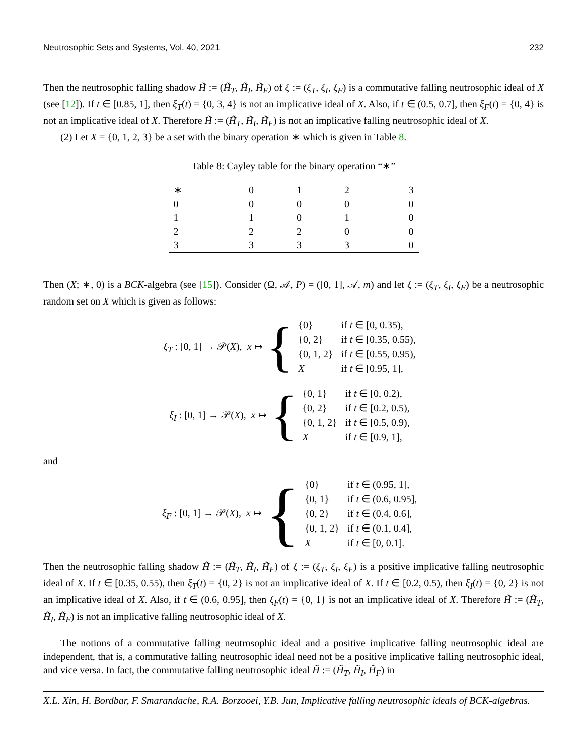Neutrosophic Sets and Systems, Vol. 40, 2021 232
Then the neutrosophic falling shadow H̃ := (H̃<sub>T</sub>, H̃<sub>I</sub>, H̃<sub>F</sub>) of ξ := (ξ<sub>T</sub>, ξ<sub>I</sub>, ξ<sub>F</sub>) is a commutative falling neutrosophic ideal of X (see [12]). If t ∈ [0.85, 1], then ξ<sub>T</sub>(t) = {0, 3, 4} is not an implicative ideal of X. Also, if t ∈ (0.5, 0.7], then ξ<sub>F</sub>(t) = {0, 4} is not an implicative ideal of X. Therefore H̃ := (H̃<sub>T</sub>, H̃<sub>I</sub>, H̃<sub>F</sub>) is not an implicative falling neutrosophic ideal of X.
(2) Let X = {0, 1, 2, 3} be a set with the binary operation ∗ which is given in Table 8.
Table 8: Cayley table for the binary operation “∗”
| ∗ | 0 | 1 | 2 | 3 |
| --- | --- | --- | --- | --- |
| 0 | 0 | 0 | 0 | 0 |
| 1 | 1 | 0 | 1 | 0 |
| 2 | 2 | 2 | 0 | 0 |
| 3 | 3 | 3 | 3 | 0 |
Then (X; ∗, 0) is a BCK-algebra (see [15]). Consider (Ω, 𝒜, P) = ([0, 1], 𝒜, m) and let ξ := (ξ<sub>T</sub>, ξ<sub>I</sub>, ξ<sub>F</sub>) be a neutrosophic random set on X which is given as follows:
ξ<sub>T</sub> : [0, 1] → 𝒫(X), x ↦ {
| {0} | if t ∈ [0, 0.35), |
| {0, 2} | if t ∈ [0.35, 0.55), |
| {0, 1, 2} | if t ∈ [0.55, 0.95), |
| X | if t ∈ [0.95, 1], |
ξ<sub>I</sub> : [0, 1] → 𝒫(X), x ↦ {
| {0, 1} | if t ∈ [0, 0.2), |
| {0, 2} | if t ∈ [0.2, 0.5), |
| {0, 1, 2} | if t ∈ [0.5, 0.9), |
| X | if t ∈ [0.9, 1], |
and
ξ<sub>F</sub> : [0, 1] → 𝒫(X), x ↦ {
| {0} | if t ∈ (0.95, 1], |
| {0, 1} | if t ∈ (0.6, 0.95], |
| {0, 2} | if t ∈ (0.4, 0.6], |
| {0, 1, 2} | if t ∈ (0.1, 0.4], |
| X | if t ∈ [0, 0.1]. |
Then the neutrosophic falling shadow H̃ := (H̃<sub>T</sub>, H̃<sub>I</sub>, H̃<sub>F</sub>) of ξ := (ξ<sub>T</sub>, ξ<sub>I</sub>, ξ<sub>F</sub>) is a positive implicative falling neutrosophic ideal of X. If t ∈ [0.35, 0.55), then ξ<sub>T</sub>(t) = {0, 2} is not an implicative ideal of X. If t ∈ [0.2, 0.5), then ξ<sub>I</sub>(t) = {0, 2} is not an implicative ideal of X. Also, if t ∈ (0.6, 0.95], then ξ<sub>F</sub>(t) = {0, 1} is not an implicative ideal of X. Therefore H̃ := (H̃<sub>T</sub>, H̃<sub>I</sub>, H̃<sub>F</sub>) is not an implicative falling neutrosophic ideal of X.
The notions of a commutative falling neutrosophic ideal and a positive implicative falling neutrosophic ideal are independent, that is, a commutative falling neutrosophic ideal need not be a positive implicative falling neutrosophic ideal, and vice versa. In fact, the commutative falling neutrosophic ideal H̃ := (H̃<sub>T</sub>, H̃<sub>I</sub>, H̃<sub>F</sub>) in
X.L. Xin, H. Bordbar, F. Smarandache, R.A. Borzooei, Y.B. Jun, Implicative falling neutrosophic ideals of BCK-algebras.